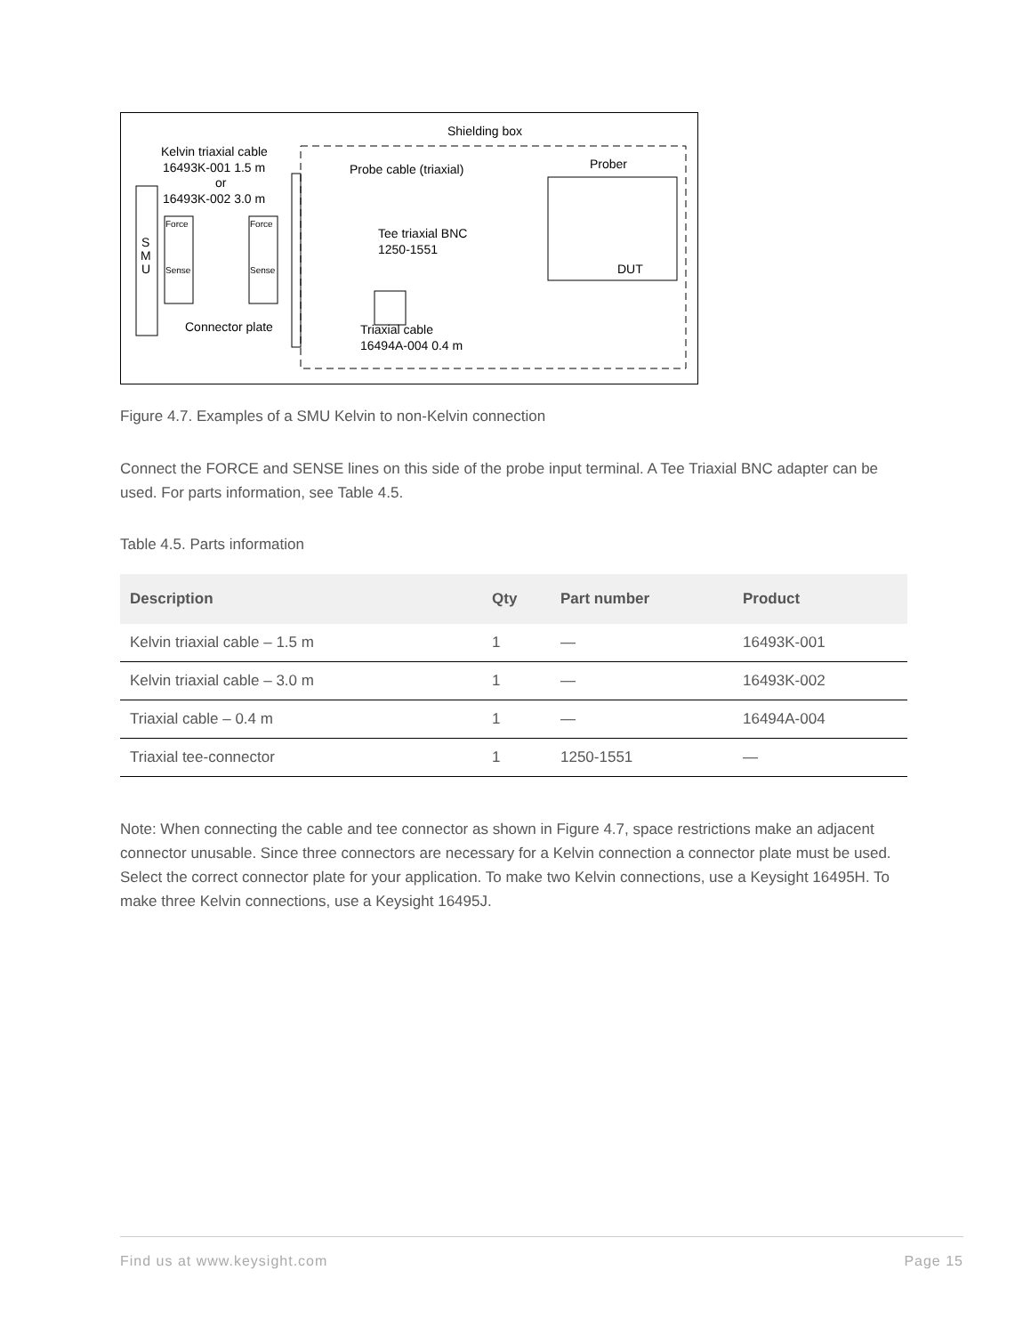Shielding box
Kelvin triaxial cable
16493K-001 1.5 m
or
16493K-002 3.0 m
Probe cable (triaxial)
Prober
S
M
U
Force
Force
Sense
Sense
Tee triaxial BNC
1250-1551
DUT
Connector plate
Triaxial cable
16494A-004 0.4 m
Figure 4.7. Examples of a SMU Kelvin to non-Kelvin connection
Connect the FORCE and SENSE lines on this side of the probe input terminal. A Tee Triaxial BNC adapter can be used. For parts information, see Table 4.5.
Table 4.5. Parts information
| Description | Qty | Part number | Product |
| --- | --- | --- | --- |
| Kelvin triaxial cable – 1.5 m | 1 | — | 16493K-001 |
| Kelvin triaxial cable – 3.0 m | 1 | — | 16493K-002 |
| Triaxial cable – 0.4 m | 1 | — | 16494A-004 |
| Triaxial tee-connector | 1 | 1250-1551 | — |
Note: When connecting the cable and tee connector as shown in Figure 4.7, space restrictions make an adjacent connector unusable. Since three connectors are necessary for a Kelvin connection a connector plate must be used. Select the correct connector plate for your application. To make two Kelvin connections, use a Keysight 16495H. To make three Kelvin connections, use a Keysight 16495J.
Find us at www.keysight.com Page 15